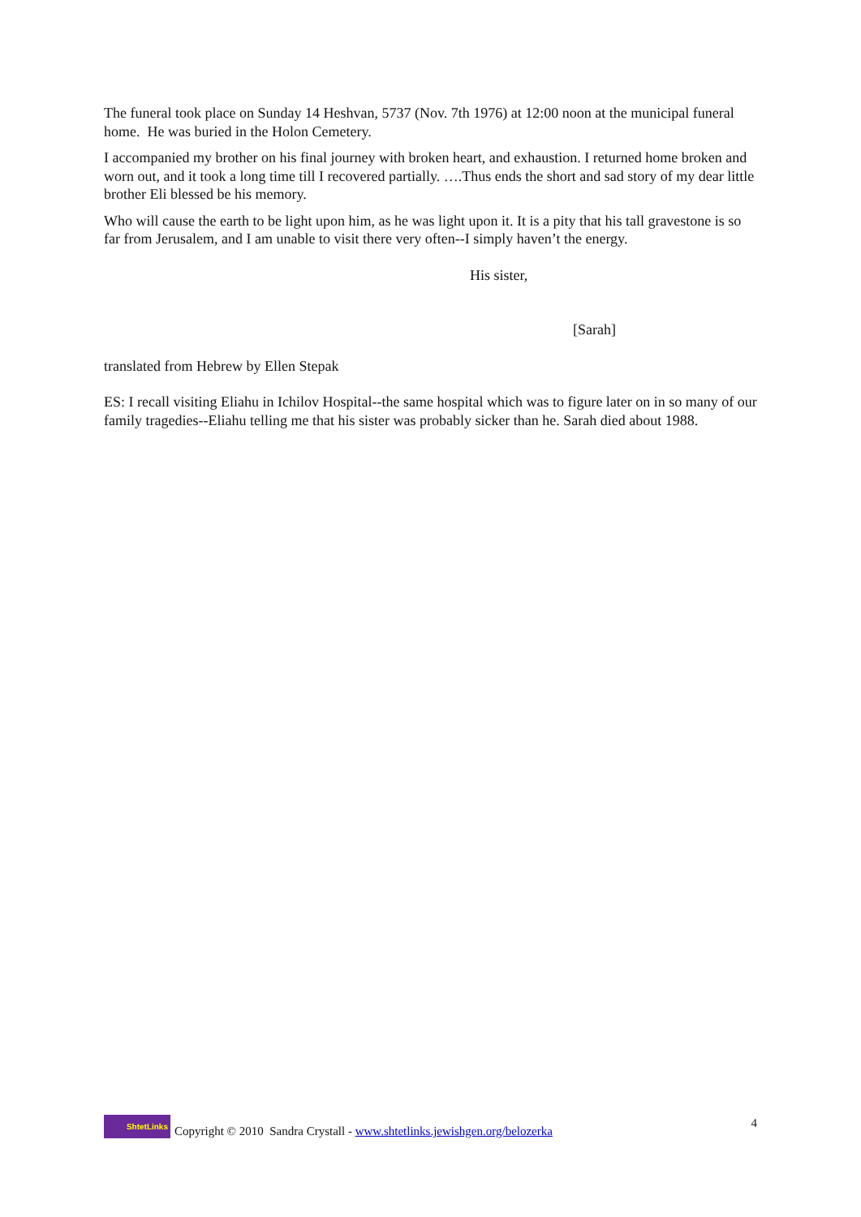The funeral took place on Sunday 14 Heshvan, 5737 (Nov. 7th 1976) at 12:00 noon at the municipal funeral home. He was buried in the Holon Cemetery.
I accompanied my brother on his final journey with broken heart, and exhaustion. I returned home broken and worn out, and it took a long time till I recovered partially. ….Thus ends the short and sad story of my dear little brother Eli blessed be his memory.
Who will cause the earth to be light upon him, as he was light upon it. It is a pity that his tall gravestone is so far from Jerusalem, and I am unable to visit there very often--I simply haven’t the energy.
His sister,
[Sarah]
translated from Hebrew by Ellen Stepak
ES: I recall visiting Eliahu in Ichilov Hospital--the same hospital which was to figure later on in so many of our family tragedies--Eliahu telling me that his sister was probably sicker than he. Sarah died about 1988.
ShtetLinks
Copyright © 2010 Sandra Crystall - www.shtetlinks.jewishgen.org/belozerka 4